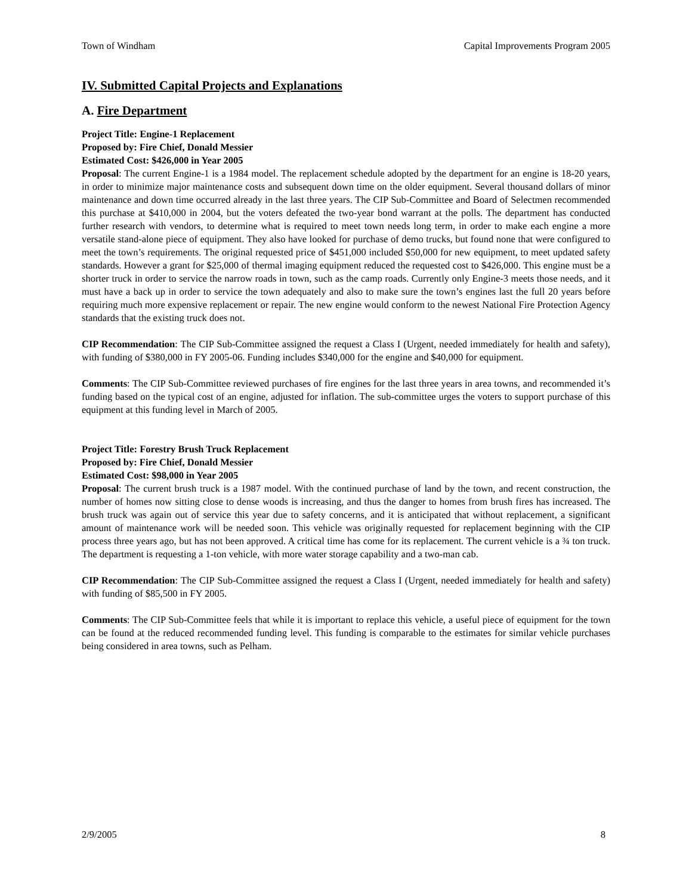Town of Windham Capital Improvements Program 2005
IV. Submitted Capital Projects and Explanations
A. Fire Department
Project Title: Engine-1 Replacement
Proposed by: Fire Chief, Donald Messier
Estimated Cost: $426,000 in Year 2005
Proposal: The current Engine-1 is a 1984 model. The replacement schedule adopted by the department for an engine is 18-20 years, in order to minimize major maintenance costs and subsequent down time on the older equipment. Several thousand dollars of minor maintenance and down time occurred already in the last three years. The CIP Sub-Committee and Board of Selectmen recommended this purchase at $410,000 in 2004, but the voters defeated the two-year bond warrant at the polls. The department has conducted further research with vendors, to determine what is required to meet town needs long term, in order to make each engine a more versatile stand-alone piece of equipment. They also have looked for purchase of demo trucks, but found none that were configured to meet the town’s requirements. The original requested price of $451,000 included $50,000 for new equipment, to meet updated safety standards. However a grant for $25,000 of thermal imaging equipment reduced the requested cost to $426,000. This engine must be a shorter truck in order to service the narrow roads in town, such as the camp roads. Currently only Engine-3 meets those needs, and it must have a back up in order to service the town adequately and also to make sure the town’s engines last the full 20 years before requiring much more expensive replacement or repair. The new engine would conform to the newest National Fire Protection Agency standards that the existing truck does not.
CIP Recommendation: The CIP Sub-Committee assigned the request a Class I (Urgent, needed immediately for health and safety), with funding of $380,000 in FY 2005-06. Funding includes $340,000 for the engine and $40,000 for equipment.
Comments: The CIP Sub-Committee reviewed purchases of fire engines for the last three years in area towns, and recommended it’s funding based on the typical cost of an engine, adjusted for inflation. The sub-committee urges the voters to support purchase of this equipment at this funding level in March of 2005.
Project Title: Forestry Brush Truck Replacement
Proposed by: Fire Chief, Donald Messier
Estimated Cost: $98,000 in Year 2005
Proposal: The current brush truck is a 1987 model. With the continued purchase of land by the town, and recent construction, the number of homes now sitting close to dense woods is increasing, and thus the danger to homes from brush fires has increased. The brush truck was again out of service this year due to safety concerns, and it is anticipated that without replacement, a significant amount of maintenance work will be needed soon. This vehicle was originally requested for replacement beginning with the CIP process three years ago, but has not been approved. A critical time has come for its replacement. The current vehicle is a ¾ ton truck. The department is requesting a 1-ton vehicle, with more water storage capability and a two-man cab.
CIP Recommendation: The CIP Sub-Committee assigned the request a Class I (Urgent, needed immediately for health and safety) with funding of $85,500 in FY 2005.
Comments: The CIP Sub-Committee feels that while it is important to replace this vehicle, a useful piece of equipment for the town can be found at the reduced recommended funding level. This funding is comparable to the estimates for similar vehicle purchases being considered in area towns, such as Pelham.
2/9/2005 8